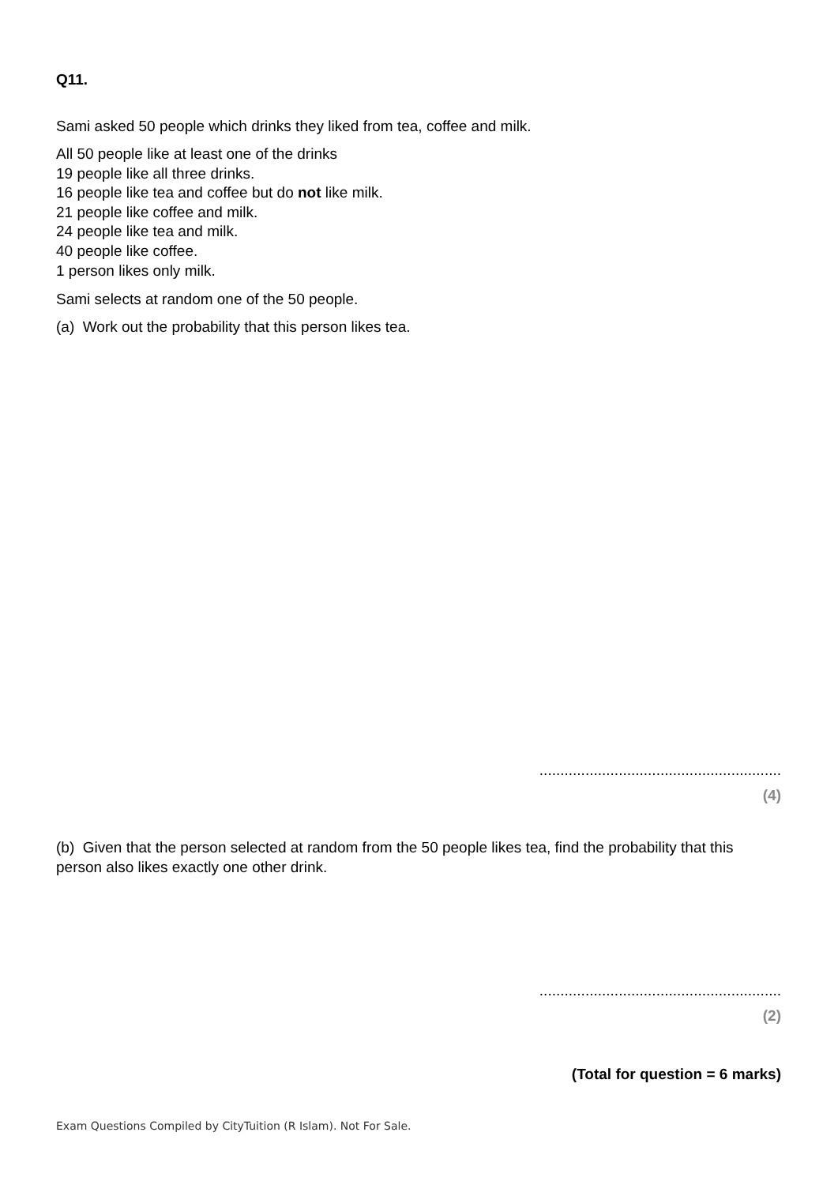Q11.
Sami asked 50 people which drinks they liked from tea, coffee and milk.
All 50 people like at least one of the drinks
19 people like all three drinks.
16 people like tea and coffee but do not like milk.
21 people like coffee and milk.
24 people like tea and milk.
40 people like coffee.
1 person likes only milk.
Sami selects at random one of the 50 people.
(a) Work out the probability that this person likes tea.
..........................................................
(4)
(b) Given that the person selected at random from the 50 people likes tea, find the probability that this person also likes exactly one other drink.
..........................................................
(2)
(Total for question = 6 marks)
Exam Questions Compiled by CityTuition (R Islam). Not For Sale.